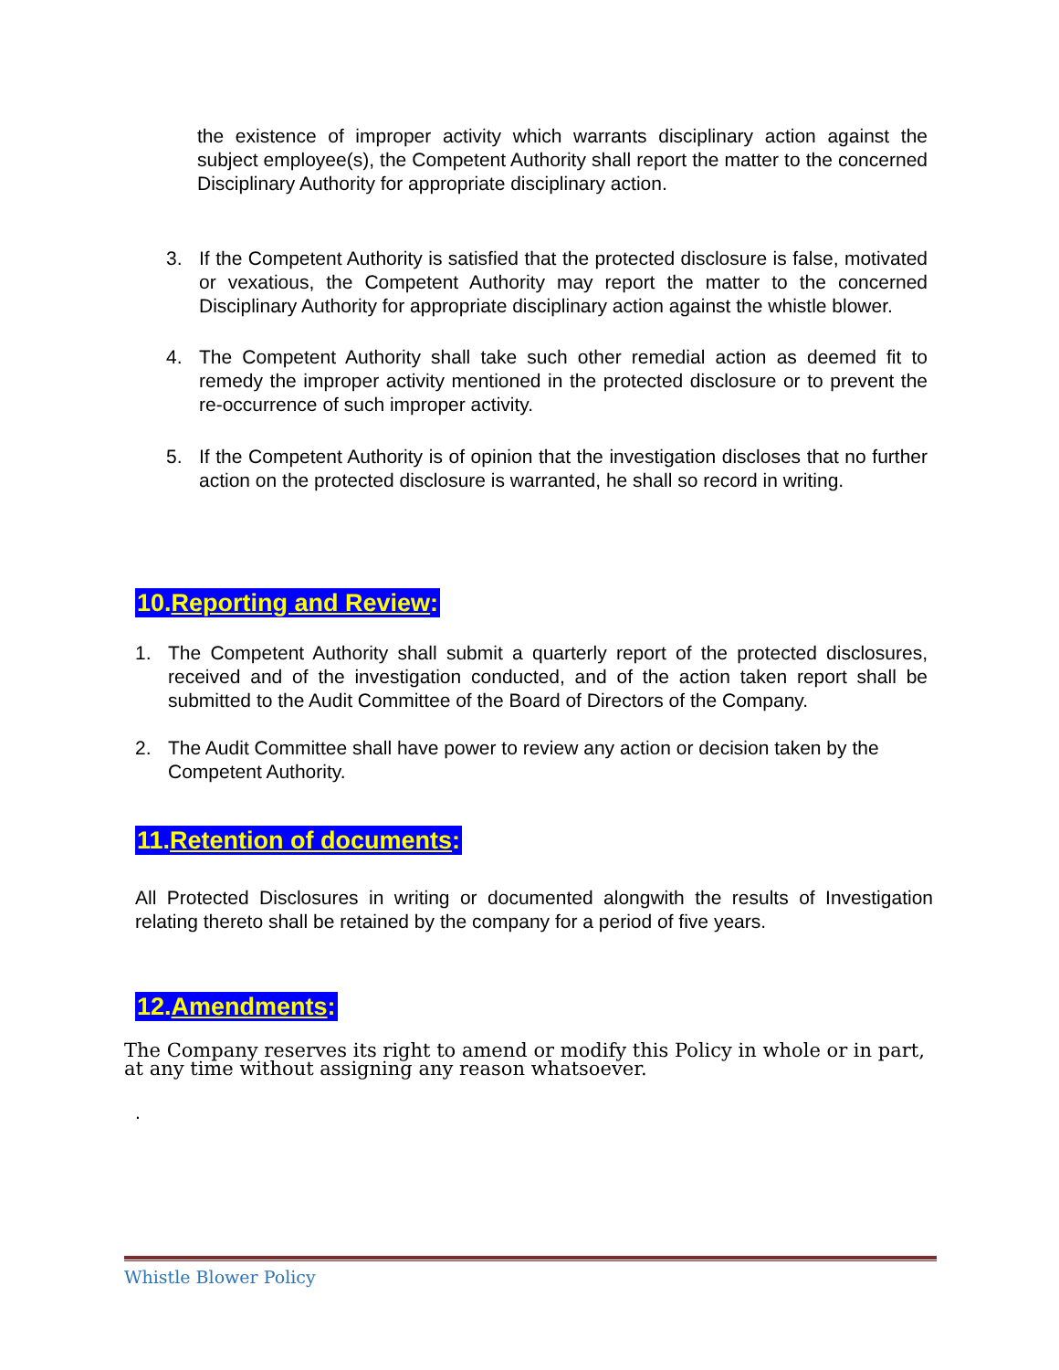the existence of improper activity which warrants disciplinary action against the subject employee(s), the Competent Authority shall report the matter to the concerned Disciplinary Authority for appropriate disciplinary action.
3. If the Competent Authority is satisfied that the protected disclosure is false, motivated or vexatious, the Competent Authority may report the matter to the concerned Disciplinary Authority for appropriate disciplinary action against the whistle blower.
4. The Competent Authority shall take such other remedial action as deemed fit to remedy the improper activity mentioned in the protected disclosure or to prevent the re-occurrence of such improper activity.
5. If the Competent Authority is of opinion that the investigation discloses that no further action on the protected disclosure is warranted, he shall so record in writing.
10.Reporting and Review:
1. The Competent Authority shall submit a quarterly report of the protected disclosures, received and of the investigation conducted, and of the action taken report shall be submitted to the Audit Committee of the Board of Directors of the Company.
2. The Audit Committee shall have power to review any action or decision taken by the Competent Authority.
11.Retention of documents:
All Protected Disclosures in writing or documented alongwith the results of Investigation relating thereto shall be retained by the company for a period of five years.
12.Amendments:
The Company reserves its right to amend or modify this Policy in whole or in part, at any time without assigning any reason whatsoever.
.
Whistle Blower Policy